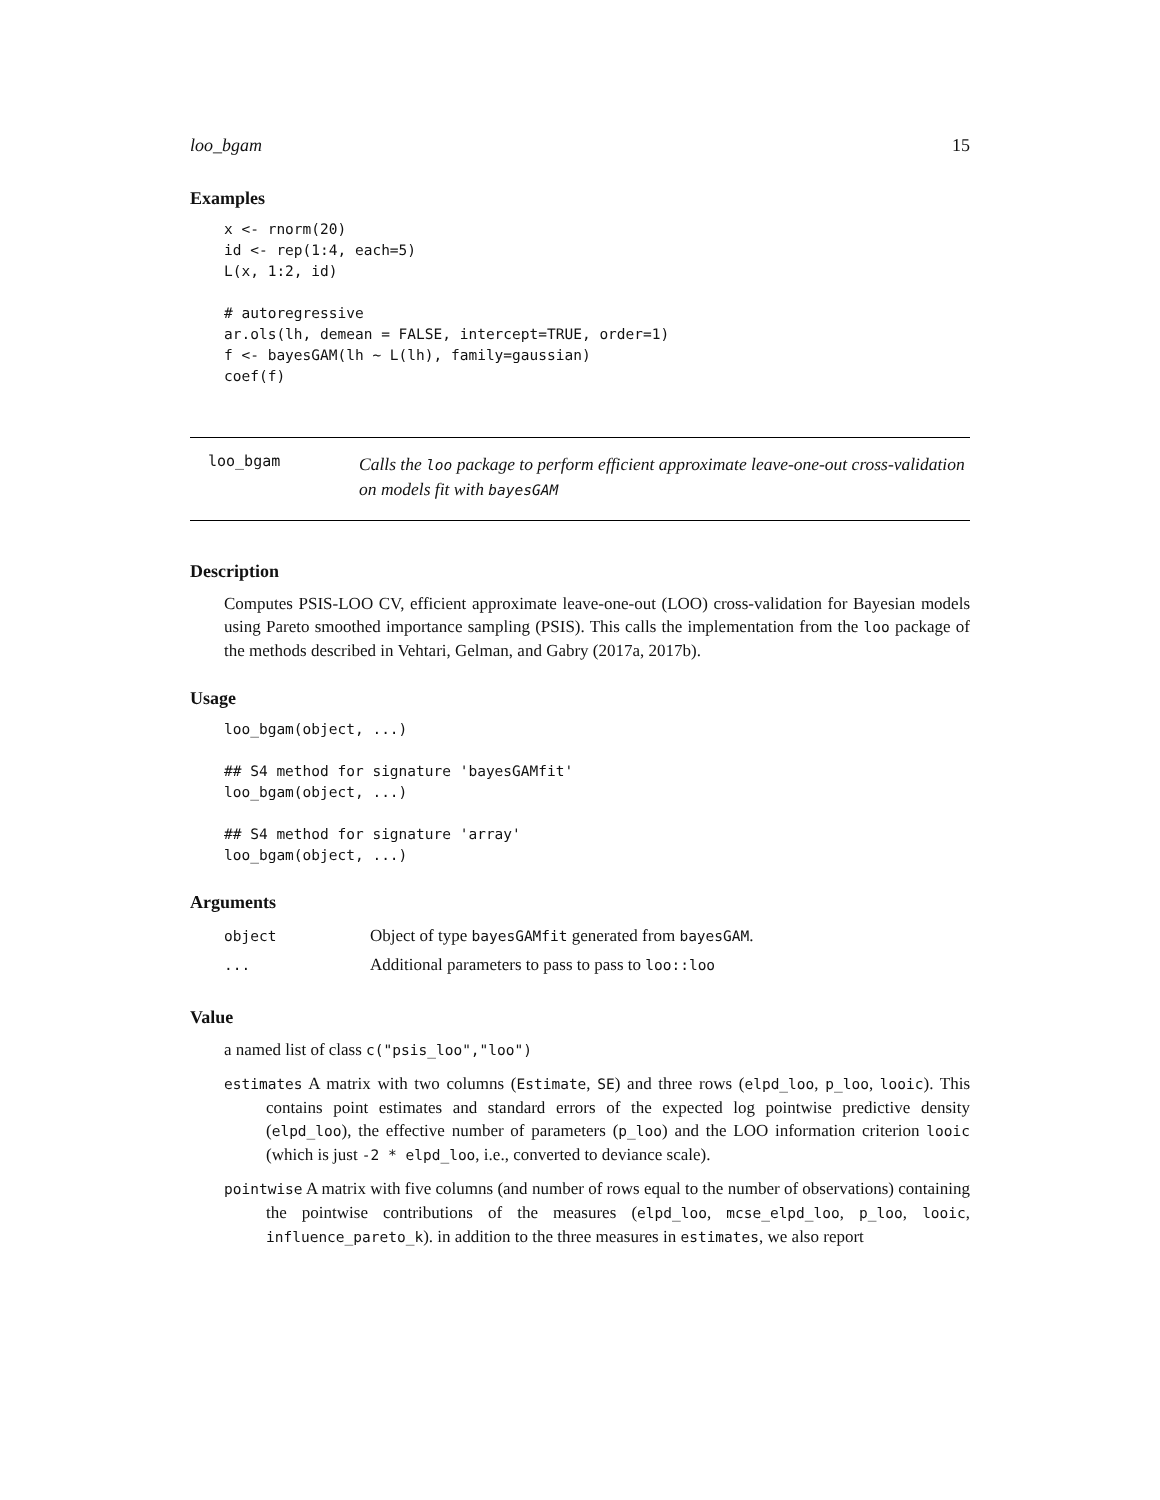loo_bgam 15
Examples
x <- rnorm(20)
id <- rep(1:4, each=5)
L(x, 1:2, id)

# autoregressive
ar.ols(lh, demean = FALSE, intercept=TRUE, order=1)
f <- bayesGAM(lh ~ L(lh), family=gaussian)
coef(f)
loo_bgam
Calls the loo package to perform efficient approximate leave-one-out cross-validation on models fit with bayesGAM
Description
Computes PSIS-LOO CV, efficient approximate leave-one-out (LOO) cross-validation for Bayesian models using Pareto smoothed importance sampling (PSIS). This calls the implementation from the loo package of the methods described in Vehtari, Gelman, and Gabry (2017a, 2017b).
Usage
loo_bgam(object, ...)

## S4 method for signature 'bayesGAMfit'
loo_bgam(object, ...)

## S4 method for signature 'array'
loo_bgam(object, ...)
Arguments
| object | Object of type bayesGAMfit generated from bayesGAM . |
| ... | Additional parameters to pass to pass to loo::loo |
Value
a named list of class c("psis_loo","loo")
estimates A matrix with two columns (Estimate, SE) and three rows (elpd_loo, p_loo, looic). This contains point estimates and standard errors of the expected log pointwise predictive density (elpd_loo), the effective number of parameters (p_loo) and the LOO information criterion looic (which is just -2 * elpd_loo, i.e., converted to deviance scale).
pointwise A matrix with five columns (and number of rows equal to the number of observations) containing the pointwise contributions of the measures (elpd_loo, mcse_elpd_loo, p_loo, looic, influence_pareto_k). in addition to the three measures in estimates, we also report